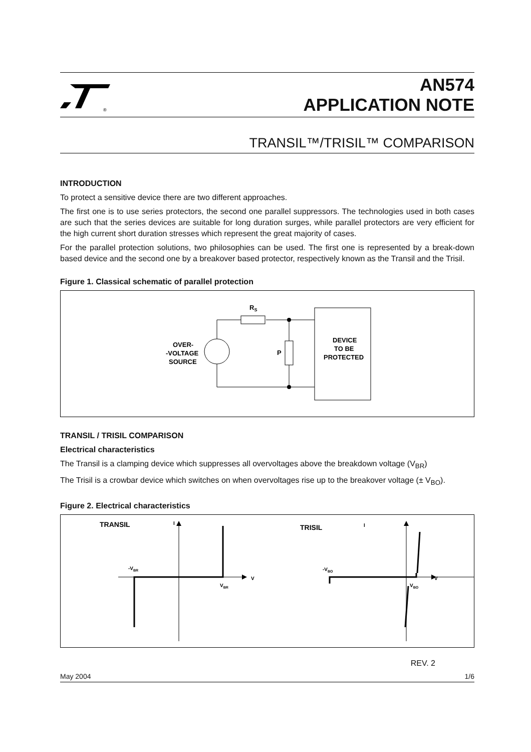®
AN574
APPLICATION NOTE
TRANSIL™/TRISIL™ COMPARISON
INTRODUCTION
To protect a sensitive device there are two different approaches.
The first one is to use series protectors, the second one parallel suppressors. The technologies used in both cases are such that the series devices are suitable for long duration surges, while parallel protectors are very efficient for the high current short duration stresses which represent the great majority of cases.
For the parallel protection solutions, two philosophies can be used. The first one is represented by a break-down based device and the second one by a breakover based protector, respectively known as the Transil and the Trisil.
Figure 1. Classical schematic of parallel protection
RS
P
OVER-
-VOLTAGE
SOURCE
DEVICE
TO BE
PROTECTED
TRANSIL / TRISIL COMPARISON
Electrical characteristics
The Transil is a clamping device which suppresses all overvoltages above the breakdown voltage (V<sub>BR</sub>)
The Trisil is a crowbar device which switches on when overvoltages rise up to the breakover voltage (± V<sub>BO</sub>).
Figure 2. Electrical characteristics
TRANSIL
TRISIL
I
I
V
V
-VBR
VBR
-VBO
VBO
REV. 2
May 2004 1/6